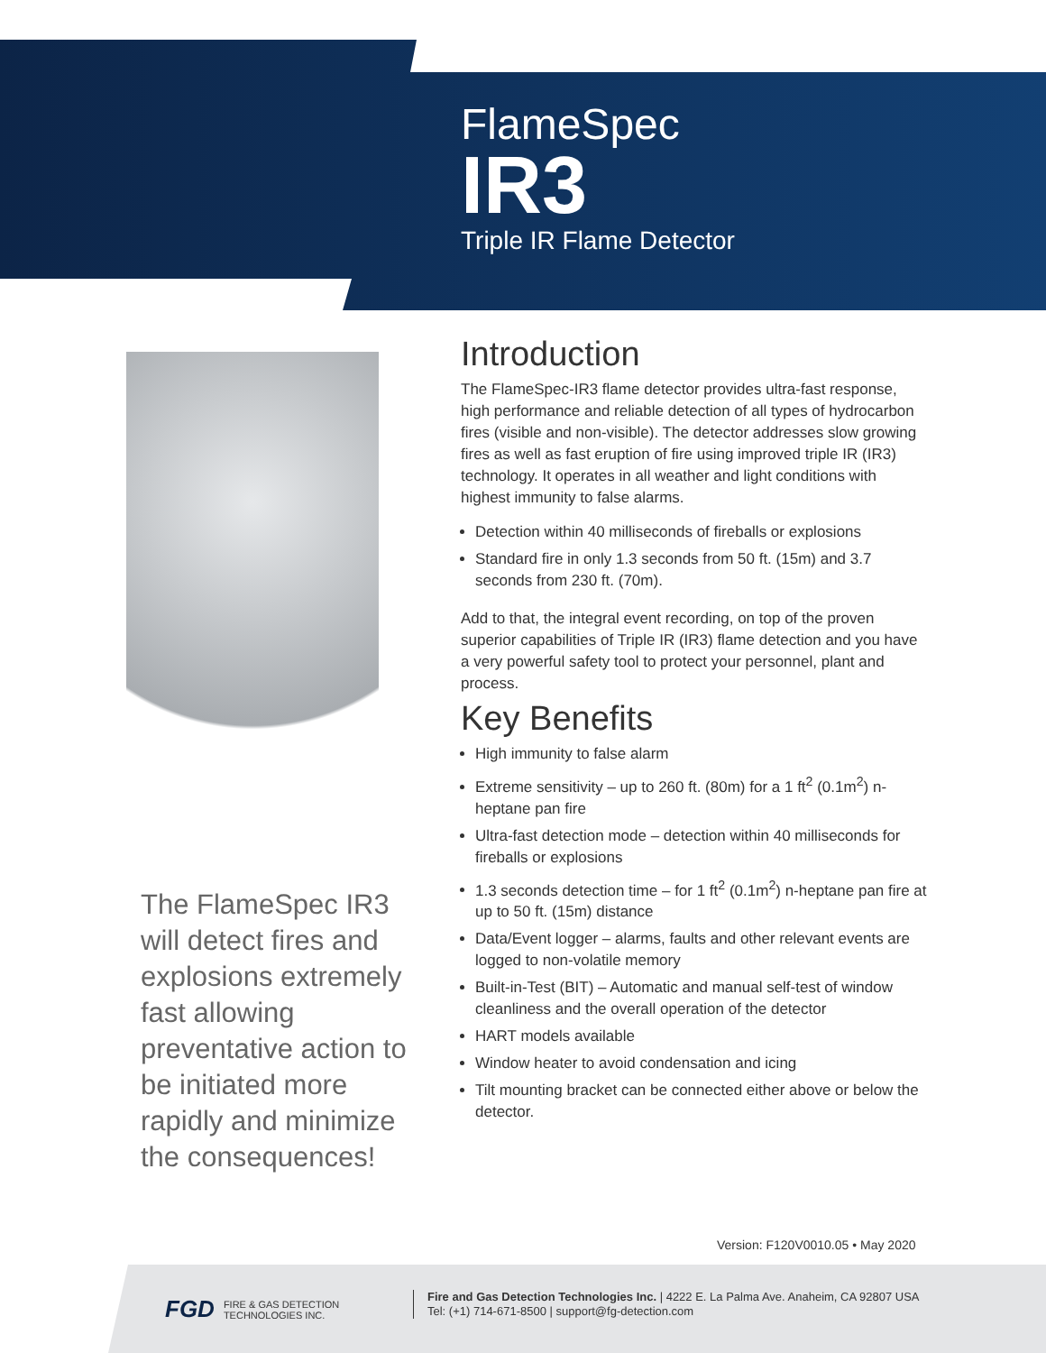FlameSpec
IR3
Triple IR Flame Detector
The FlameSpec IR3 will detect fires and explosions extremely fast allowing preventative action to be initiated more rapidly and minimize the consequences!
Introduction
The FlameSpec-IR3 flame detector provides ultra-fast response, high performance and reliable detection of all types of hydrocarbon fires (visible and non-visible). The detector addresses slow growing fires as well as fast eruption of fire using improved triple IR (IR3) technology. It operates in all weather and light conditions with highest immunity to false alarms.
Detection within 40 milliseconds of fireballs or explosions
Standard fire in only 1.3 seconds from 50 ft. (15m) and 3.7 seconds from 230 ft. (70m).
Add to that, the integral event recording, on top of the proven superior capabilities of Triple IR (IR3) flame detection and you have a very powerful safety tool to protect your personnel, plant and process.
Key Benefits
High immunity to false alarm
Extreme sensitivity – up to 260 ft. (80m) for a 1 ft<sup>2</sup> (0.1m<sup>2</sup>) n-heptane pan fire
Ultra-fast detection mode – detection within 40 milliseconds for fireballs or explosions
1.3 seconds detection time – for 1 ft<sup>2</sup> (0.1m<sup>2</sup>) n-heptane pan fire at up to 50 ft. (15m) distance
Data/Event logger – alarms, faults and other relevant events are logged to non-volatile memory
Built-in-Test (BIT) – Automatic and manual self-test of window cleanliness and the overall operation of the detector
HART models available
Window heater to avoid condensation and icing
Tilt mounting bracket can be connected either above or below the detector.
Version: F120V0010.05 • May 2020
FGD FIRE & GAS DETECTION
TECHNOLOGIES INC.
Fire and Gas Detection Technologies Inc. | 4222 E. La Palma Ave. Anaheim, CA 92807 USA
Tel: (+1) 714-671-8500 | support@fg-detection.com